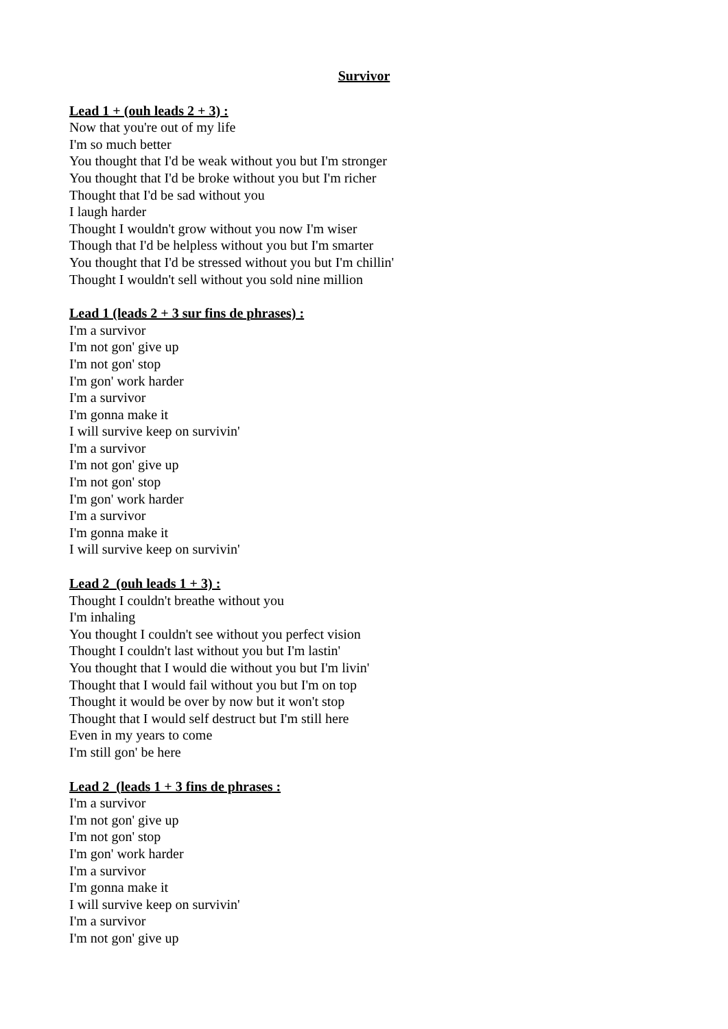Survivor
Lead 1 + (ouh leads 2 + 3) :
Now that you're out of my life
I'm so much better
You thought that I'd be weak without you but I'm stronger
You thought that I'd be broke without you but I'm richer
Thought that I'd be sad without you
I laugh harder
Thought I wouldn't grow without you now I'm wiser
Though that I'd be helpless without you but I'm smarter
You thought that I'd be stressed without you but I'm chillin'
Thought I wouldn't sell without you sold nine million
Lead 1 (leads 2 + 3 sur fins de phrases) :
I'm a survivor
I'm not gon' give up
I'm not gon' stop
I'm gon' work harder
I'm a survivor
I'm gonna make it
I will survive keep on survivin'
I'm a survivor
I'm not gon' give up
I'm not gon' stop
I'm gon' work harder
I'm a survivor
I'm gonna make it
I will survive keep on survivin'
Lead 2 (ouh leads 1 + 3) :
Thought I couldn't breathe without you
I'm inhaling
You thought I couldn't see without you perfect vision
Thought I couldn't last without you but I'm lastin'
You thought that I would die without you but I'm livin'
Thought that I would fail without you but I'm on top
Thought it would be over by now but it won't stop
Thought that I would self destruct but I'm still here
Even in my years to come
I'm still gon' be here
Lead 2 (leads 1 + 3 fins de phrases :
I'm a survivor
I'm not gon' give up
I'm not gon' stop
I'm gon' work harder
I'm a survivor
I'm gonna make it
I will survive keep on survivin'
I'm a survivor
I'm not gon' give up